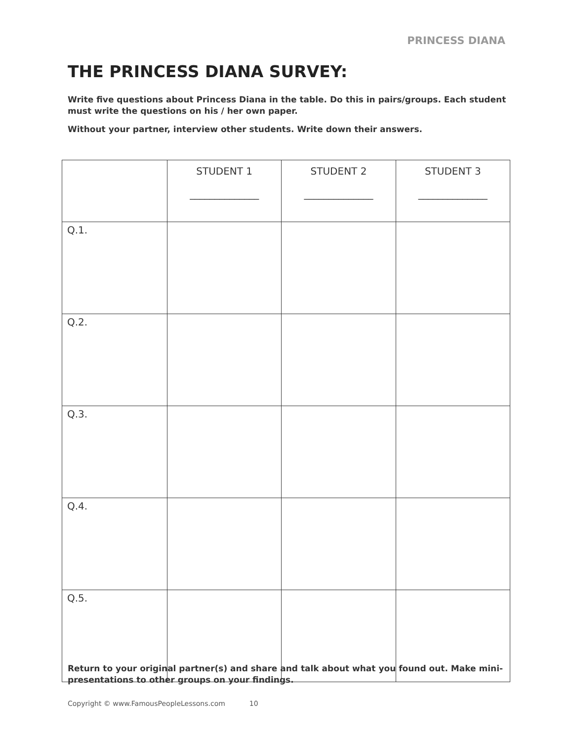PRINCESS DIANA
THE PRINCESS DIANA SURVEY:
Write five questions about Princess Diana in the table. Do this in pairs/groups. Each student must write the questions on his / her own paper.
Without your partner, interview other students. Write down their answers.
| | STUDENT 1 ______________ | STUDENT 2 ______________ | STUDENT 3 ______________ |
| --- | --- | --- | --- |
| Q.1. | | | |
| Q.2. | | | |
| Q.3. | | | |
| Q.4. | | | |
| Q.5. | | | |
Return to your original partner(s) and share and talk about what you found out. Make mini-presentations to other groups on your findings.
Copyright © www.FamousPeopleLessons.com 10